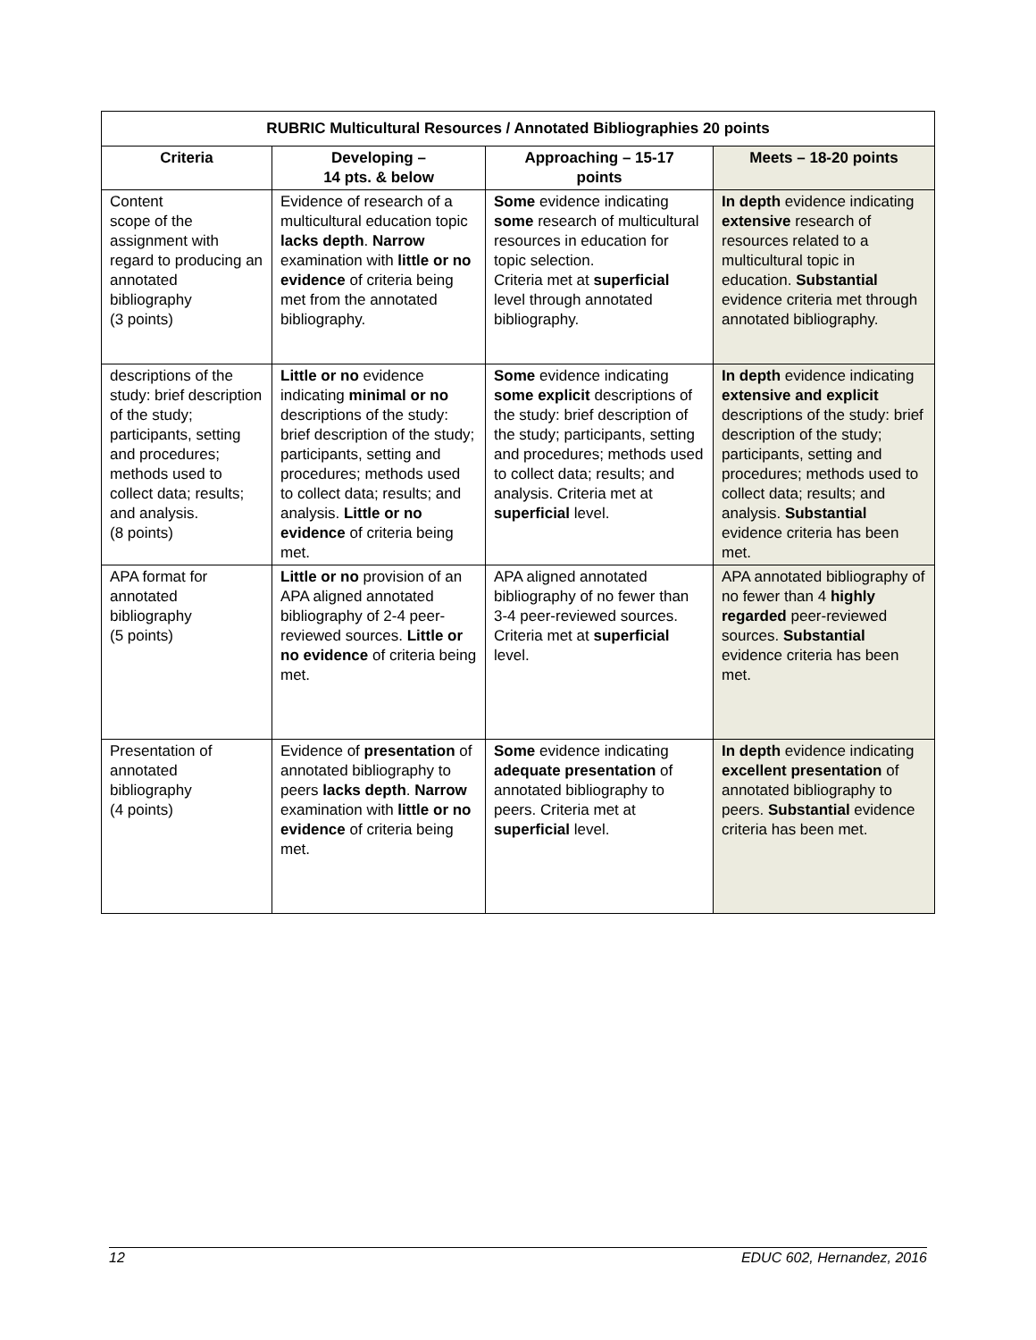| RUBRIC Multicultural Resources / Annotated Bibliographies 20 points | | | |
| --- | --- | --- | --- |
| Criteria | Developing – 14 pts. & below | Approaching – 15-17 points | Meets – 18-20 points |
| Content scope of the assignment with regard to producing an annotated bibliography (3 points) | Evidence of research of a multicultural education topic lacks depth . Narrow examination with little or no evidence of criteria being met from the annotated bibliography. | Some evidence indicating some research of multicultural resources in education for topic selection. Criteria met at superficial level through annotated bibliography. | In depth evidence indicating extensive research of resources related to a multicultural topic in education. Substantial evidence criteria met through annotated bibliography. |
| descriptions of the study: brief description of the study; participants, setting and procedures; methods used to collect data; results; and analysis. (8 points) | Little or no evidence indicating minimal or no descriptions of the study: brief description of the study; participants, setting and procedures; methods used to collect data; results; and analysis. Little or no evidence of criteria being met. | Some evidence indicating some explicit descriptions of the study: brief description of the study; participants, setting and procedures; methods used to collect data; results; and analysis. Criteria met at superficial level. | In depth evidence indicating extensive and explicit descriptions of the study: brief description of the study; participants, setting and procedures; methods used to collect data; results; and analysis. Substantial evidence criteria has been met. |
| APA format for annotated bibliography (5 points) | Little or no provision of an APA aligned annotated bibliography of 2-4 peer-reviewed sources. Little or no evidence of criteria being met. | APA aligned annotated bibliography of no fewer than 3-4 peer-reviewed sources. Criteria met at superficial level. | APA annotated bibliography of no fewer than 4 highly regarded peer-reviewed sources. Substantial evidence criteria has been met. |
| Presentation of annotated bibliography (4 points) | Evidence of presentation of annotated bibliography to peers lacks depth . Narrow examination with little or no evidence of criteria being met. | Some evidence indicating adequate presentation of annotated bibliography to peers. Criteria met at superficial level. | In depth evidence indicating excellent presentation of annotated bibliography to peers. Substantial evidence criteria has been met. |
12 EDUC 602, Hernandez, 2016